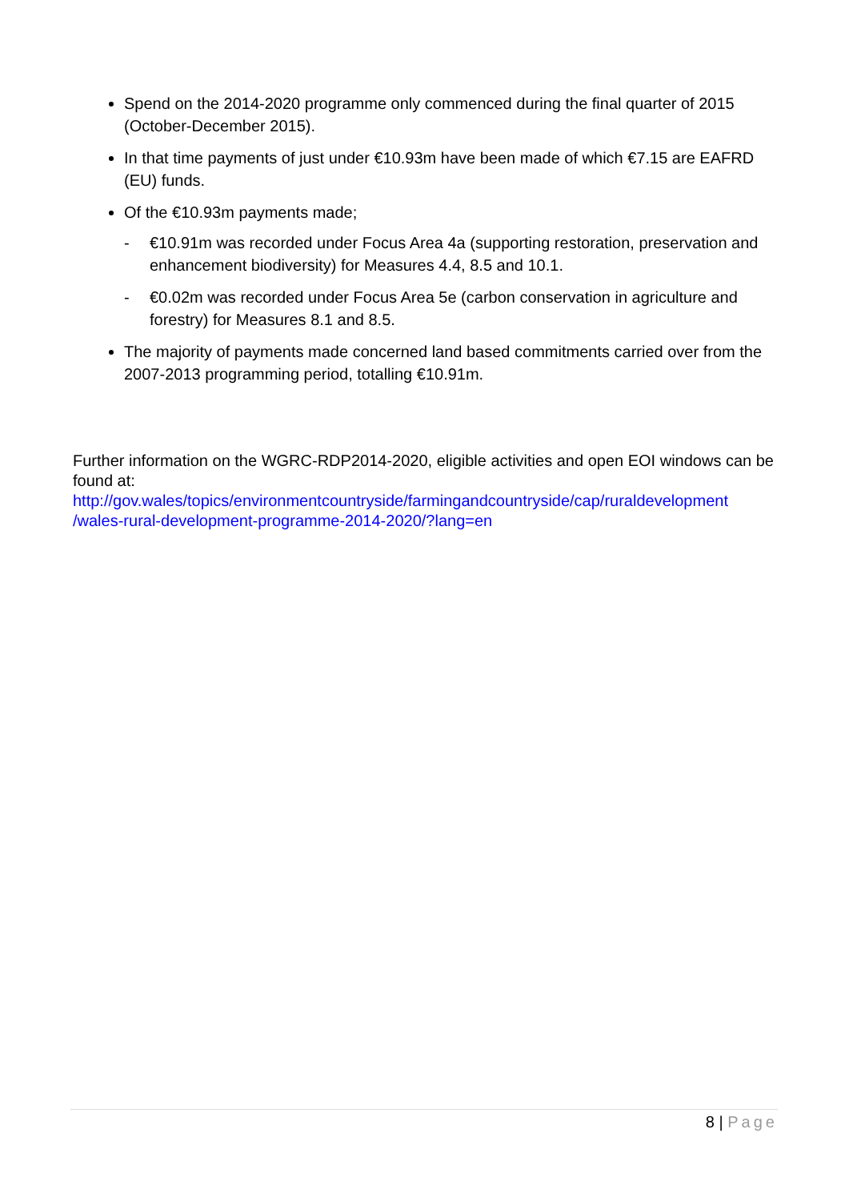Spend on the 2014-2020 programme only commenced during the final quarter of 2015 (October-December 2015).
In that time payments of just under €10.93m have been made of which €7.15 are EAFRD (EU) funds.
Of the €10.93m payments made;
- €10.91m was recorded under Focus Area 4a (supporting restoration, preservation and enhancement biodiversity) for Measures 4.4, 8.5 and 10.1.
- €0.02m was recorded under Focus Area 5e (carbon conservation in agriculture and forestry) for Measures 8.1 and 8.5.
The majority of payments made concerned land based commitments carried over from the 2007-2013 programming period, totalling €10.91m.
Further information on the WGRC-RDP2014-2020, eligible activities and open EOI windows can be found at:
http://gov.wales/topics/environmentcountryside/farmingandcountryside/cap/ruraldevelopment /wales-rural-development-programme-2014-2020/?lang=en
8 | Page